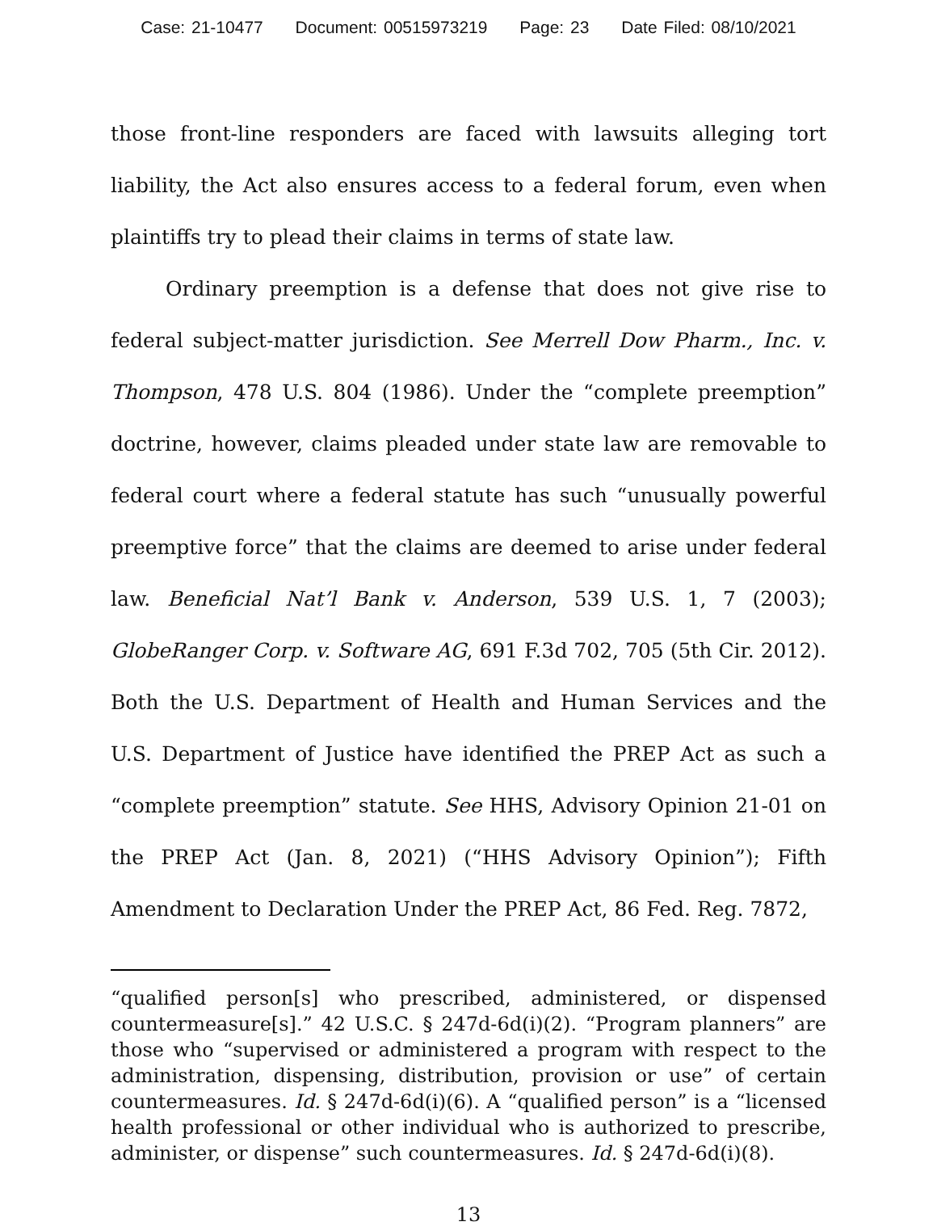Case: 21-10477 Document: 00515973219 Page: 23 Date Filed: 08/10/2021
those front-line responders are faced with lawsuits alleging tort liability, the Act also ensures access to a federal forum, even when plaintiffs try to plead their claims in terms of state law.
Ordinary preemption is a defense that does not give rise to federal subject-matter jurisdiction. See Merrell Dow Pharm., Inc. v. Thompson, 478 U.S. 804 (1986). Under the “complete preemption” doctrine, however, claims pleaded under state law are removable to federal court where a federal statute has such “unusually powerful preemptive force” that the claims are deemed to arise under federal law. Beneficial Nat’l Bank v. Anderson, 539 U.S. 1, 7 (2003); GlobeRanger Corp. v. Software AG, 691 F.3d 702, 705 (5th Cir. 2012). Both the U.S. Department of Health and Human Services and the U.S. Department of Justice have identified the PREP Act as such a “complete preemption” statute. See HHS, Advisory Opinion 21-01 on the PREP Act (Jan. 8, 2021) (“HHS Advisory Opinion”); Fifth Amendment to Declaration Under the PREP Act, 86 Fed. Reg. 7872,
“qualified person[s] who prescribed, administered, or dispensed countermeasure[s].” 42 U.S.C. § 247d-6d(i)(2). “Program planners” are those who “supervised or administered a program with respect to the administration, dispensing, distribution, provision or use” of certain countermeasures. Id. § 247d-6d(i)(6). A “qualified person” is a “licensed health professional or other individual who is authorized to prescribe, administer, or dispense” such countermeasures. Id. § 247d-6d(i)(8).
13